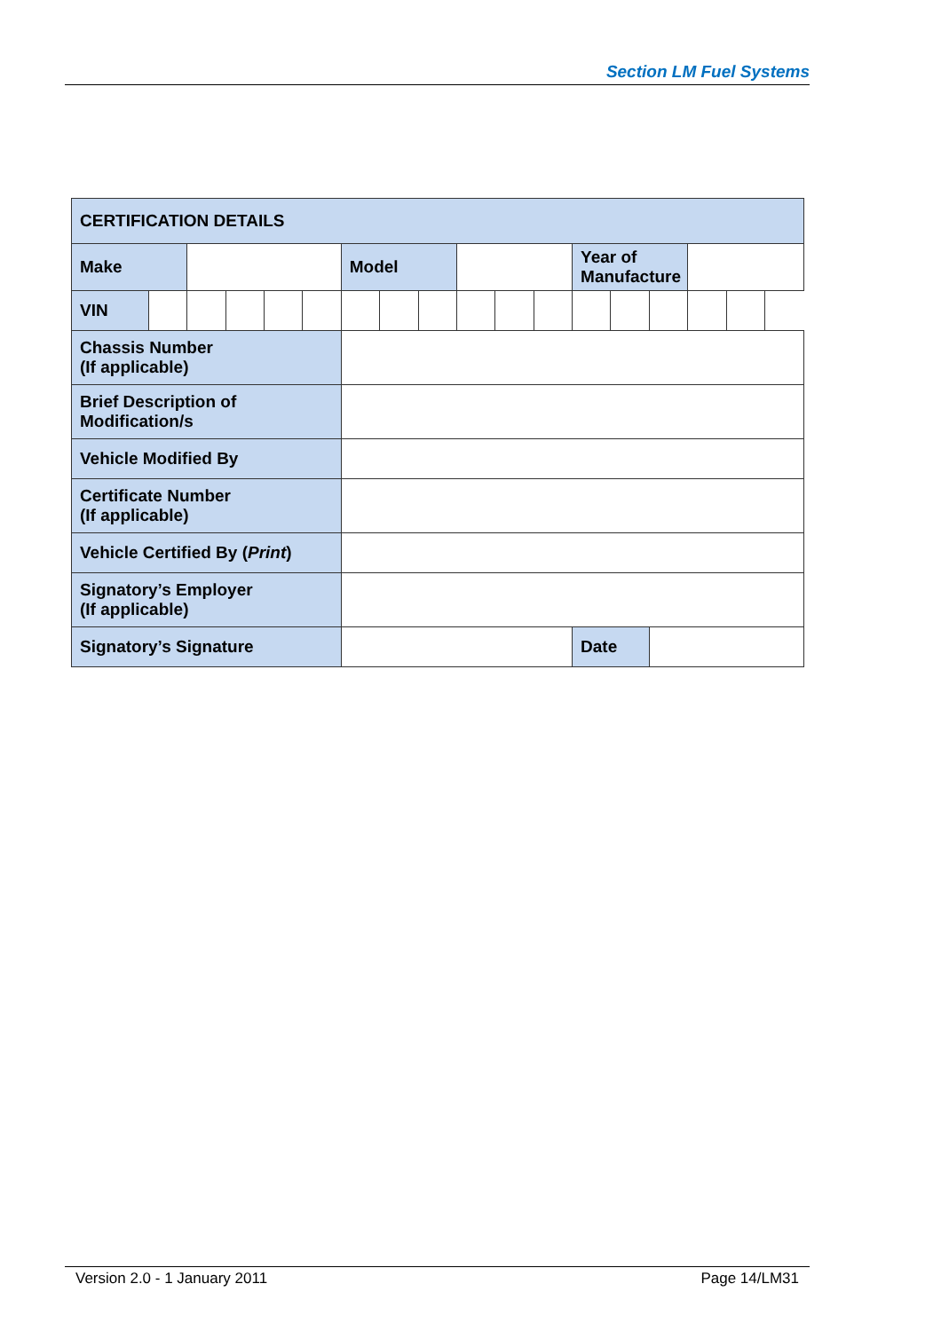Section LM Fuel Systems
| CERTIFICATION DETAILS | | | | | | | | | | | | | | | | |
| Make | | | | | | Model | | | | | | Year of Manufacture | | | | |
| VIN | | | | | | | | | | | | | | | | |
| Chassis Number (If applicable) | | | | | | | | | | | | | | | | |
| Brief Description of Modification/s | | | | | | | | | | | | | | | | |
| Vehicle Modified By | | | | | | | | | | | | | | | | |
| Certificate Number (If applicable) | | | | | | | | | | | | | | | | |
| Vehicle Certified By ( Print ) | | | | | | | | | | | | | | | | |
| Signatory’s Employer (If applicable) | | | | | | | | | | | | | | | | |
| Signatory’s Signature | | | | | | | | | | | | Date | | | | |
Version 2.0 - 1 January 2011 Page 14/LM31